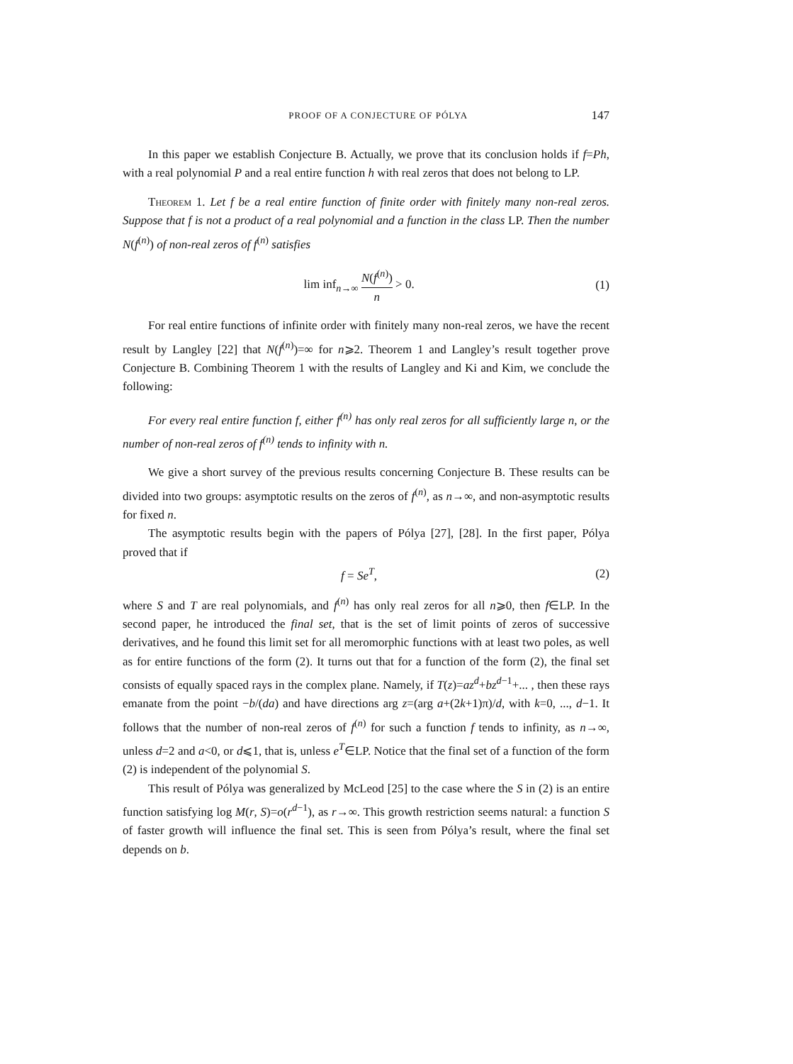PROOF OF A CONJECTURE OF PÓLYA 147
In this paper we establish Conjecture B. Actually, we prove that its conclusion holds if f=Ph, with a real polynomial P and a real entire function h with real zeros that does not belong to LP.
Theorem 1. Let f be a real entire function of finite order with finitely many non-real zeros. Suppose that f is not a product of a real polynomial and a function in the class LP. Then the number N(f<sup>(n)</sup>) of non-real zeros of f<sup>(n)</sup> satisfies
lim inf<sub>n→∞</sub> N(f<sup>(n)</sup>) n > 0. (1)
For real entire functions of infinite order with finitely many non-real zeros, we have the recent result by Langley [22] that N(f<sup>(n)</sup>)=∞ for n⩾2. Theorem 1 and Langley’s result together prove Conjecture B. Combining Theorem 1 with the results of Langley and Ki and Kim, we conclude the following:
For every real entire function f, either f<sup>(n)</sup> has only real zeros for all sufficiently large n, or the number of non-real zeros of f<sup>(n)</sup> tends to infinity with n.
We give a short survey of the previous results concerning Conjecture B. These results can be divided into two groups: asymptotic results on the zeros of f<sup>(n)</sup>, as n→∞, and non-asymptotic results for fixed n.
The asymptotic results begin with the papers of Pólya [27], [28]. In the first paper, Pólya proved that if
f = Se<sup>T</sup>, (2)
where S and T are real polynomials, and f<sup>(n)</sup> has only real zeros for all n⩾0, then f∈LP. In the second paper, he introduced the final set, that is the set of limit points of zeros of successive derivatives, and he found this limit set for all meromorphic functions with at least two poles, as well as for entire functions of the form (2). It turns out that for a function of the form (2), the final set consists of equally spaced rays in the complex plane. Namely, if T(z)=az<sup>d</sup>+bz<sup>d−1</sup>+... , then these rays emanate from the point −b/(da) and have directions arg z=(arg a+(2k+1)π)/d, with k=0, ..., d−1. It follows that the number of non-real zeros of f<sup>(n)</sup> for such a function f tends to infinity, as n→∞, unless d=2 and a<0, or d⩽1, that is, unless e<sup>T</sup>∈LP. Notice that the final set of a function of the form (2) is independent of the polynomial S.
This result of Pólya was generalized by McLeod [25] to the case where the S in (2) is an entire function satisfying log M(r, S)=o(r<sup>d−1</sup>), as r→∞. This growth restriction seems natural: a function S of faster growth will influence the final set. This is seen from Pólya’s result, where the final set depends on b.